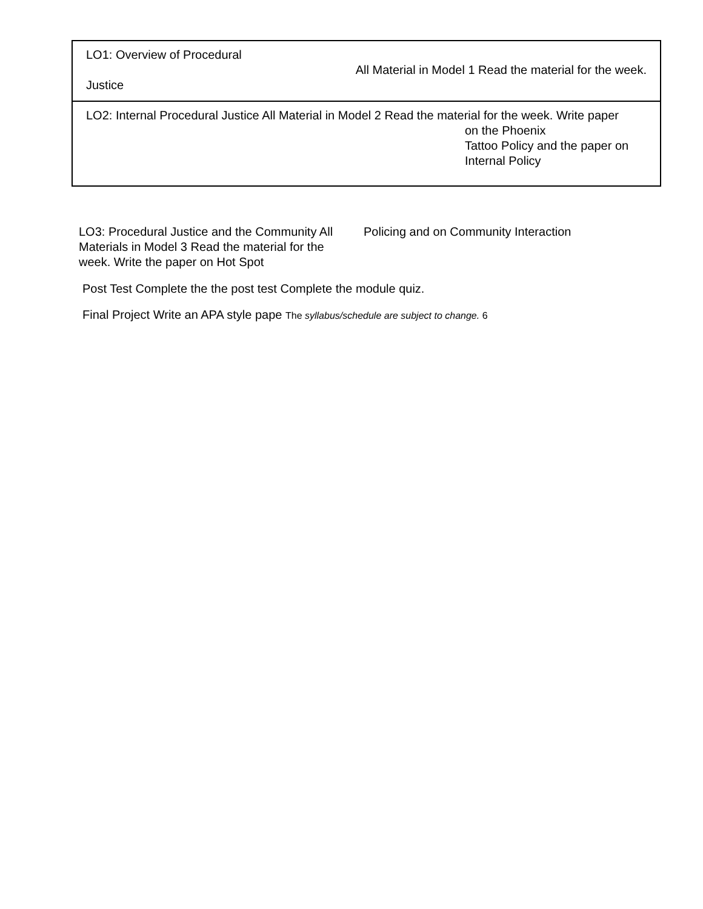| LO1: Overview of Procedural All Material in Model 1 Read the material for the week. Justice |
| LO2: Internal Procedural Justice All Material in Model 2 Read the material for the week. Write paper on the Phoenix Tattoo Policy and the paper on Internal Policy |
LO3: Procedural Justice and the Community All Materials in Model 3 Read the material for the week. Write the paper on Hot Spot
Policing and on Community Interaction
Post Test Complete the the post test Complete the module quiz.
Final Project Write an APA style pape The syllabus/schedule are subject to change. 6